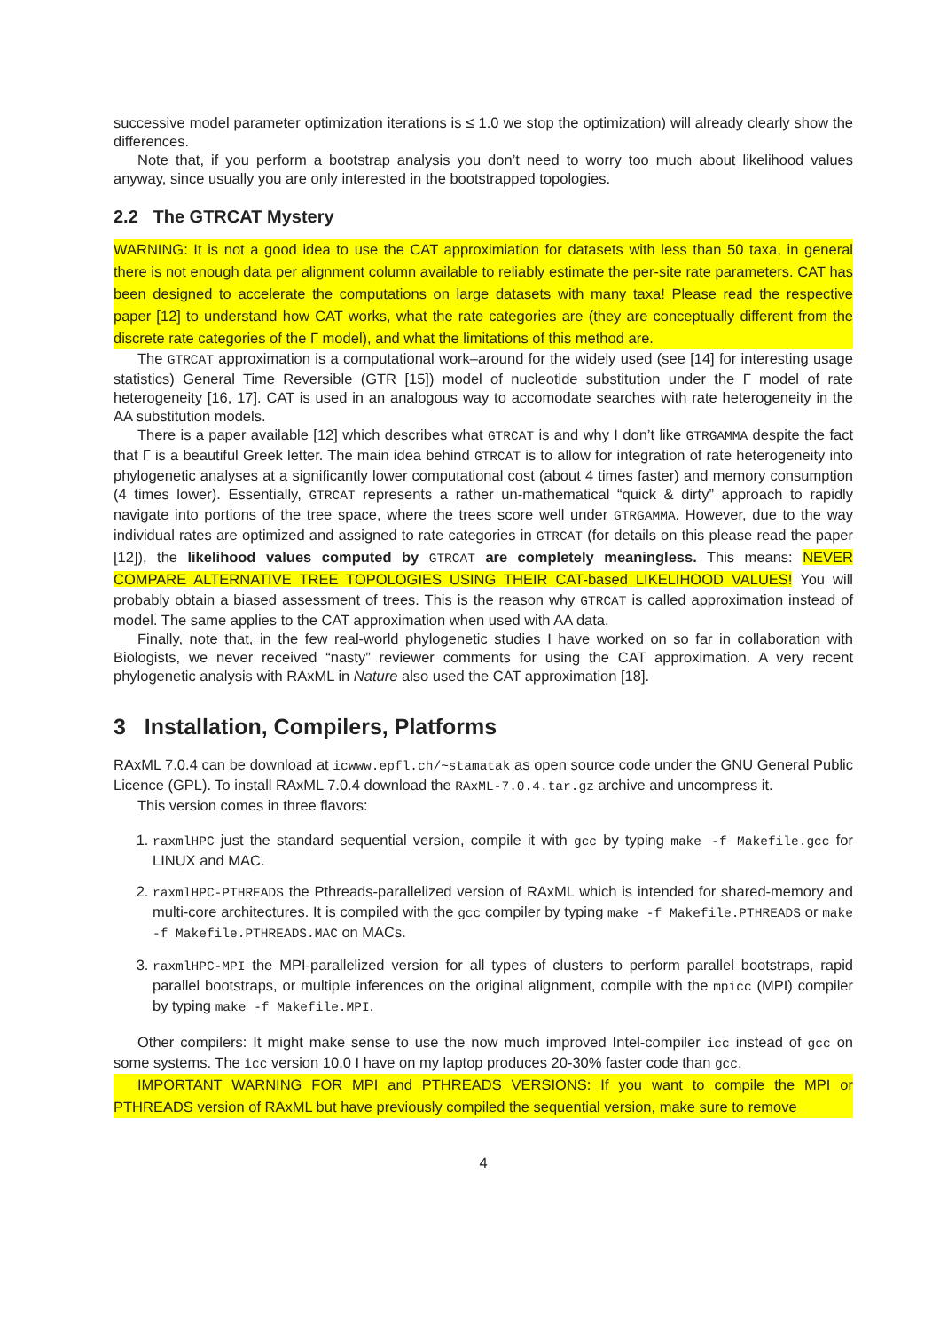successive model parameter optimization iterations is ≤ 1.0 we stop the optimization) will already clearly show the differences.
Note that, if you perform a bootstrap analysis you don’t need to worry too much about likelihood values anyway, since usually you are only interested in the bootstrapped topologies.
2.2 The GTRCAT Mystery
WARNING: It is not a good idea to use the CAT approximiation for datasets with less than 50 taxa, in general there is not enough data per alignment column available to reliably estimate the per-site rate parameters. CAT has been designed to accelerate the computations on large datasets with many taxa! Please read the respective paper [12] to understand how CAT works, what the rate categories are (they are conceptually different from the discrete rate categories of the Γ model), and what the limitations of this method are.
The GTRCAT approximation is a computational work–around for the widely used (see [14] for interesting usage statistics) General Time Reversible (GTR [15]) model of nucleotide substitution under the Γ model of rate heterogeneity [16, 17]. CAT is used in an analogous way to accomodate searches with rate heterogeneity in the AA substitution models.
There is a paper available [12] which describes what GTRCAT is and why I don’t like GTRGAMMA despite the fact that Γ is a beautiful Greek letter. The main idea behind GTRCAT is to allow for integration of rate heterogeneity into phylogenetic analyses at a significantly lower computational cost (about 4 times faster) and memory consumption (4 times lower). Essentially, GTRCAT represents a rather un-mathematical “quick & dirty” approach to rapidly navigate into portions of the tree space, where the trees score well under GTRGAMMA. However, due to the way individual rates are optimized and assigned to rate categories in GTRCAT (for details on this please read the paper [12]), the likelihood values computed by GTRCAT are completely meaningless. This means: NEVER COMPARE ALTERNATIVE TREE TOPOLOGIES USING THEIR CAT-based LIKELIHOOD VALUES! You will probably obtain a biased assessment of trees. This is the reason why GTRCAT is called approximation instead of model. The same applies to the CAT approximation when used with AA data.
Finally, note that, in the few real-world phylogenetic studies I have worked on so far in collaboration with Biologists, we never received “nasty” reviewer comments for using the CAT approximation. A very recent phylogenetic analysis with RAxML in Nature also used the CAT approximation [18].
3 Installation, Compilers, Platforms
RAxML 7.0.4 can be download at icwww.epfl.ch/~stamatak as open source code under the GNU General Public Licence (GPL). To install RAxML 7.0.4 download the RAxML-7.0.4.tar.gz archive and uncompress it.
This version comes in three flavors:
1. raxmlHPC just the standard sequential version, compile it with gcc by typing make -f Makefile.gcc for LINUX and MAC.
2. raxmlHPC-PTHREADS the Pthreads-parallelized version of RAxML which is intended for shared-memory and multi-core architectures. It is compiled with the gcc compiler by typing make -f Makefile.PTHREADS or make -f Makefile.PTHREADS.MAC on MACs.
3. raxmlHPC-MPI the MPI-parallelized version for all types of clusters to perform parallel bootstraps, rapid parallel bootstraps, or multiple inferences on the original alignment, compile with the mpicc (MPI) compiler by typing make -f Makefile.MPI.
Other compilers: It might make sense to use the now much improved Intel-compiler icc instead of gcc on some systems. The icc version 10.0 I have on my laptop produces 20-30% faster code than gcc.
IMPORTANT WARNING FOR MPI and PTHREADS VERSIONS: If you want to compile the MPI or PTHREADS version of RAxML but have previously compiled the sequential version, make sure to remove
4